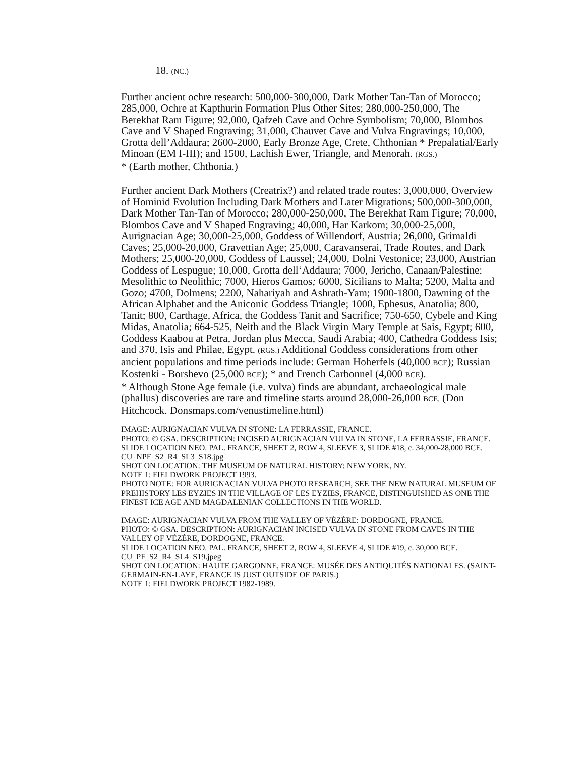18. (NC.)
Further ancient ochre research: 500,000-300,000, Dark Mother Tan-Tan of Morocco; 285,000, Ochre at Kapthurin Formation Plus Other Sites; 280,000-250,000, The Berekhat Ram Figure; 92,000, Qafzeh Cave and Ochre Symbolism; 70,000, Blombos Cave and V Shaped Engraving; 31,000, Chauvet Cave and Vulva Engravings; 10,000, Grotta dell’Addaura; 2600-2000, Early Bronze Age, Crete, Chthonian * Prepalatial/Early Minoan (EM I-III); and 1500, Lachish Ewer, Triangle, and Menorah. (RGS.)
* (Earth mother, Chthonia.)
Further ancient Dark Mothers (Creatrix?) and related trade routes: 3,000,000, Overview of Hominid Evolution Including Dark Mothers and Later Migrations; 500,000-300,000, Dark Mother Tan-Tan of Morocco; 280,000-250,000, The Berekhat Ram Figure; 70,000, Blombos Cave and V Shaped Engraving; 40,000, Har Karkom; 30,000-25,000, Aurignacian Age; 30,000-25,000, Goddess of Willendorf, Austria; 26,000, Grimaldi Caves; 25,000-20,000, Gravettian Age; 25,000, Caravanserai, Trade Routes, and Dark Mothers; 25,000-20,000, Goddess of Laussel; 24,000, Dolni Vestonice; 23,000, Austrian Goddess of Lespugue; 10,000, Grotta dell‘Addaura; 7000, Jericho, Canaan/Palestine: Mesolithic to Neolithic; 7000, Hieros Gamos; 6000, Sicilians to Malta; 5200, Malta and Gozo; 4700, Dolmens; 2200, Nahariyah and Ashrath-Yam; 1900-1800, Dawning of the African Alphabet and the Aniconic Goddess Triangle; 1000, Ephesus, Anatolia; 800, Tanit; 800, Carthage, Africa, the Goddess Tanit and Sacrifice; 750-650, Cybele and King Midas, Anatolia; 664-525, Neith and the Black Virgin Mary Temple at Sais, Egypt; 600, Goddess Kaabou at Petra, Jordan plus Mecca, Saudi Arabia; 400, Cathedra Goddess Isis; and 370, Isis and Philae, Egypt. (RGS.) Additional Goddess considerations from other ancient populations and time periods include: German Hoherfels (40,000 BCE); Russian Kostenki - Borshevo (25,000 BCE); * and French Carbonnel (4,000 BCE).
* Although Stone Age female (i.e. vulva) finds are abundant, archaeological male (phallus) discoveries are rare and timeline starts around 28,000-26,000 BCE. (Don Hitchcock. Donsmaps.com/venustimeline.html)
IMAGE: AURIGNACIAN VULVA IN STONE: LA FERRASSIE, FRANCE.
PHOTO: © GSA. DESCRIPTION: INCISED AURIGNACIAN VULVA IN STONE, LA FERRASSIE, FRANCE.
SLIDE LOCATION NEO. PAL. FRANCE, SHEET 2, ROW 4, SLEEVE 3, SLIDE #18, c. 34,000-28,000 BCE.
CU_NPF_S2_R4_SL3_S18.jpg
SHOT ON LOCATION: THE MUSEUM OF NATURAL HISTORY: NEW YORK, NY.
NOTE 1: FIELDWORK PROJECT 1993.
PHOTO NOTE: FOR AURIGNACIAN VULVA PHOTO RESEARCH, SEE THE NEW NATURAL MUSEUM OF PREHISTORY LES EYZIES IN THE VILLAGE OF LES EYZIES, FRANCE, DISTINGUISHED AS ONE THE FINEST ICE AGE AND MAGDALENIAN COLLECTIONS IN THE WORLD.
IMAGE: AURIGNACIAN VULVA FROM THE VALLEY OF VÉZÈRE: DORDOGNE, FRANCE.
PHOTO: © GSA. DESCRIPTION: AURIGNACIAN INCISED VULVA IN STONE FROM CAVES IN THE VALLEY OF VÉZÈRE, DORDOGNE, FRANCE.
SLIDE LOCATION NEO. PAL. FRANCE, SHEET 2, ROW 4, SLEEVE 4, SLIDE #19, c. 30,000 BCE.
CU_PF_S2_R4_SL4_S19.jpeg
SHOT ON LOCATION: HAUTE GARGONNE, FRANCE: MUSÉE DES ANTIQUITÉS NATIONALES. (SAINT-GERMAIN-EN-LAYE, FRANCE IS JUST OUTSIDE OF PARIS.)
NOTE 1: FIELDWORK PROJECT 1982-1989.